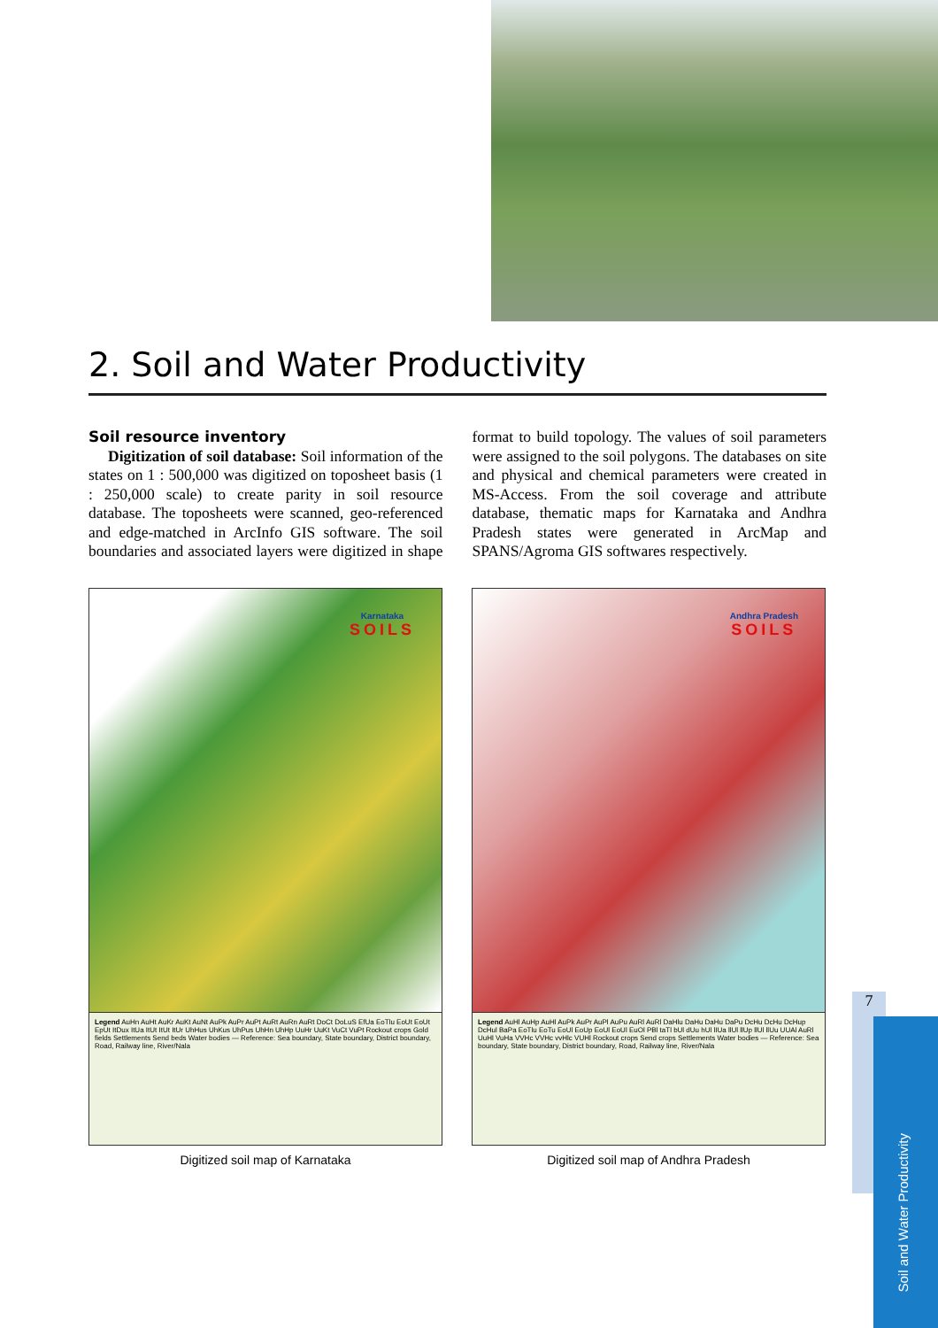2. Soil and Water Productivity
Soil resource inventory
Digitization of soil database: Soil information of the states on 1 : 500,000 was digitized on toposheet basis (1 : 250,000 scale) to create parity in soil resource database. The toposheets were scanned, geo-referenced and edge-matched in ArcInfo GIS software. The soil boundaries and associated layers were digitized in shape format to build topology. The values of soil parameters were assigned to the soil polygons. The databases on site and physical and chemical parameters were created in MS-Access. From the soil coverage and attribute database, thematic maps for Karnataka and Andhra Pradesh states were generated in ArcMap and SPANS/Agroma GIS softwares respectively.
Karnataka
SOILS
Legend AuHn AuHt AuKr AuKt AuNt AuPk AuPr AuPt AuRt AuRn AuRt DoCt DoLuS EfUa EoTlu EoUt EoUt EpUt ItDux ItUa ItUt ItUt ItUr UhHus UhKus UhPus UhHn UhHp UuHr UuKt VuCt VuPt Rockout crops Gold fields Settlements Send beds Water bodies — Reference: Sea boundary, State boundary, District boundary, Road, Railway line, River/Nala
Digitized soil map of Karnataka
Andhra Pradesh
SOILS
Legend AuHl AuHp AuHl AuPk AuPr AuPl AuPu AuRl AuRl DaHlu DaHu DaHu DaPu DcHu DcHu DcHup DcHul BaPa EoTlu EoTu EoUl EoUp EoUl EoUl EuOl PBl taTl bUl dUu hUl lIUa llUl llUp llUl llUu UUAl AuRl UuHl VuHa VVHc VVHc vvHlc VUHl Rockout crops Send crops Settlements Water bodies — Reference: Sea boundary, State boundary, District boundary, Road, Railway line, River/Nala
Digitized soil map of Andhra Pradesh
7
Soil and Water Productivity